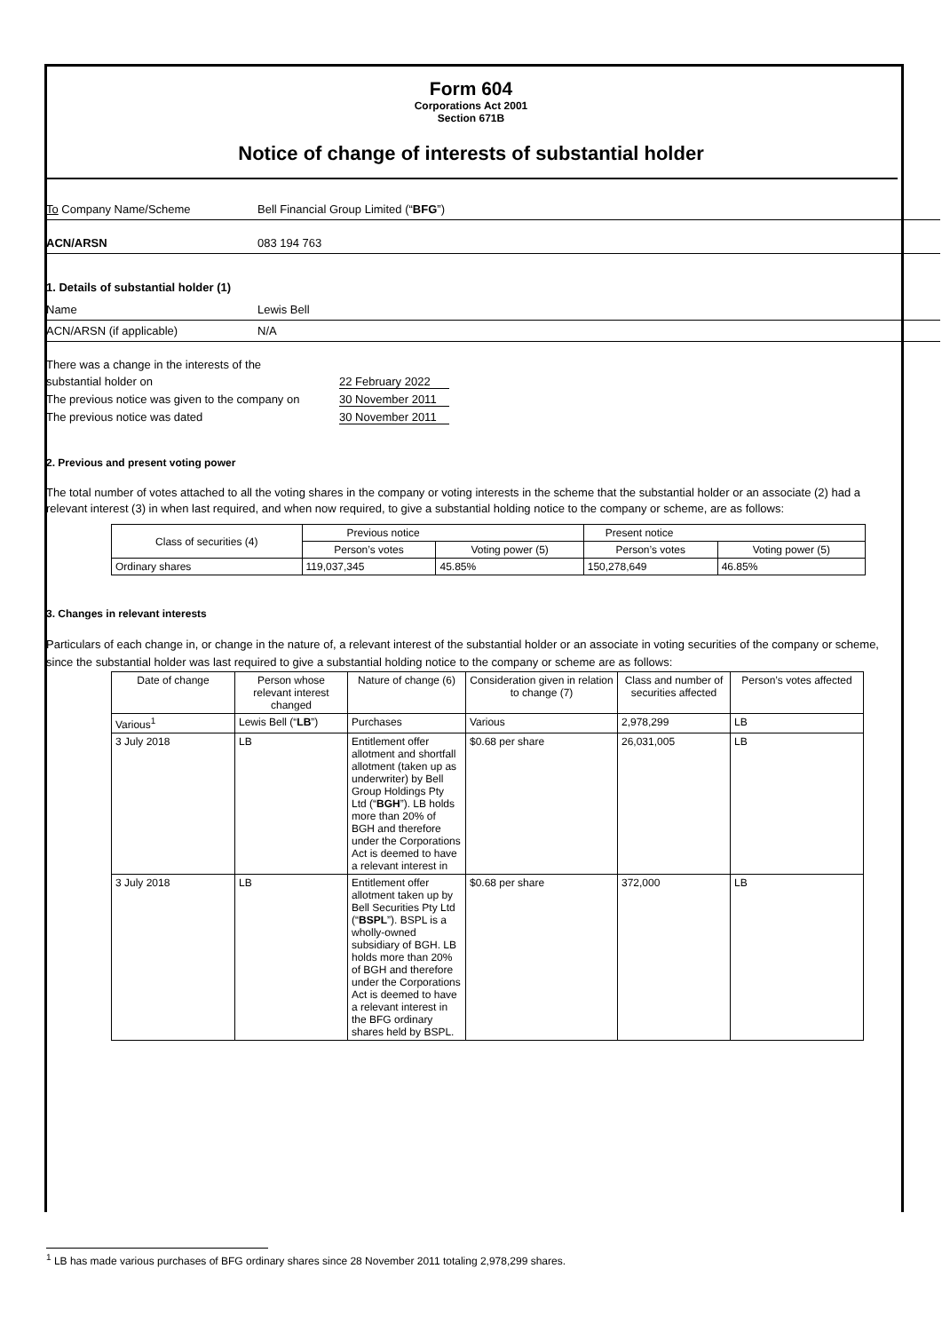Form 604
Corporations Act 2001
Section 671B
Notice of change of interests of substantial holder
To Company Name/Scheme Bell Financial Group Limited (“BFG”)
ACN/ARSN 083 194 763
1. Details of substantial holder (1)
Name Lewis Bell
ACN/ARSN (if applicable) N/A
There was a change in the interests of the
substantial holder on 22 February 2022
The previous notice was given to the company on 30 November 2011
The previous notice was dated 30 November 2011
2. Previous and present voting power
The total number of votes attached to all the voting shares in the company or voting interests in the scheme that the substantial holder or an associate (2) had a relevant interest (3) in when last required, and when now required, to give a substantial holding notice to the company or scheme, are as follows:
| Class of securities (4) | Previous notice | | Present notice | |
| --- | --- | --- | --- | --- |
| | Person’s votes | Voting power (5) | Person’s votes | Voting power (5) |
| Ordinary shares | 119,037,345 | 45.85% | 150,278,649 | 46.85% |
3. Changes in relevant interests
Particulars of each change in, or change in the nature of, a relevant interest of the substantial holder or an associate in voting securities of the company or scheme, since the substantial holder was last required to give a substantial holding notice to the company or scheme are as follows:
| Date of change | Person whose relevant interest changed | Nature of change (6) | Consideration given in relation to change (7) | Class and number of securities affected | Person’s votes affected |
| --- | --- | --- | --- | --- | --- |
| Various<sup>1</sup> | Lewis Bell (“ LB ”) | Purchases | Various | 2,978,299 | LB |
| 3 July 2018 | LB | Entitlement offer allotment and shortfall allotment (taken up as underwriter) by Bell Group Holdings Pty Ltd (“ BGH ”). LB holds more than 20% of BGH and therefore under the Corporations Act is deemed to have a relevant interest in | $0.68 per share | 26,031,005 | LB |
| 3 July 2018 | LB | Entitlement offer allotment taken up by Bell Securities Pty Ltd (“ BSPL ”). BSPL is a wholly-owned subsidiary of BGH. LB holds more than 20% of BGH and therefore under the Corporations Act is deemed to have a relevant interest in the BFG ordinary shares held by BSPL. | $0.68 per share | 372,000 | LB |
<sup>1</sup> LB has made various purchases of BFG ordinary shares since 28 November 2011 totaling 2,978,299 shares.